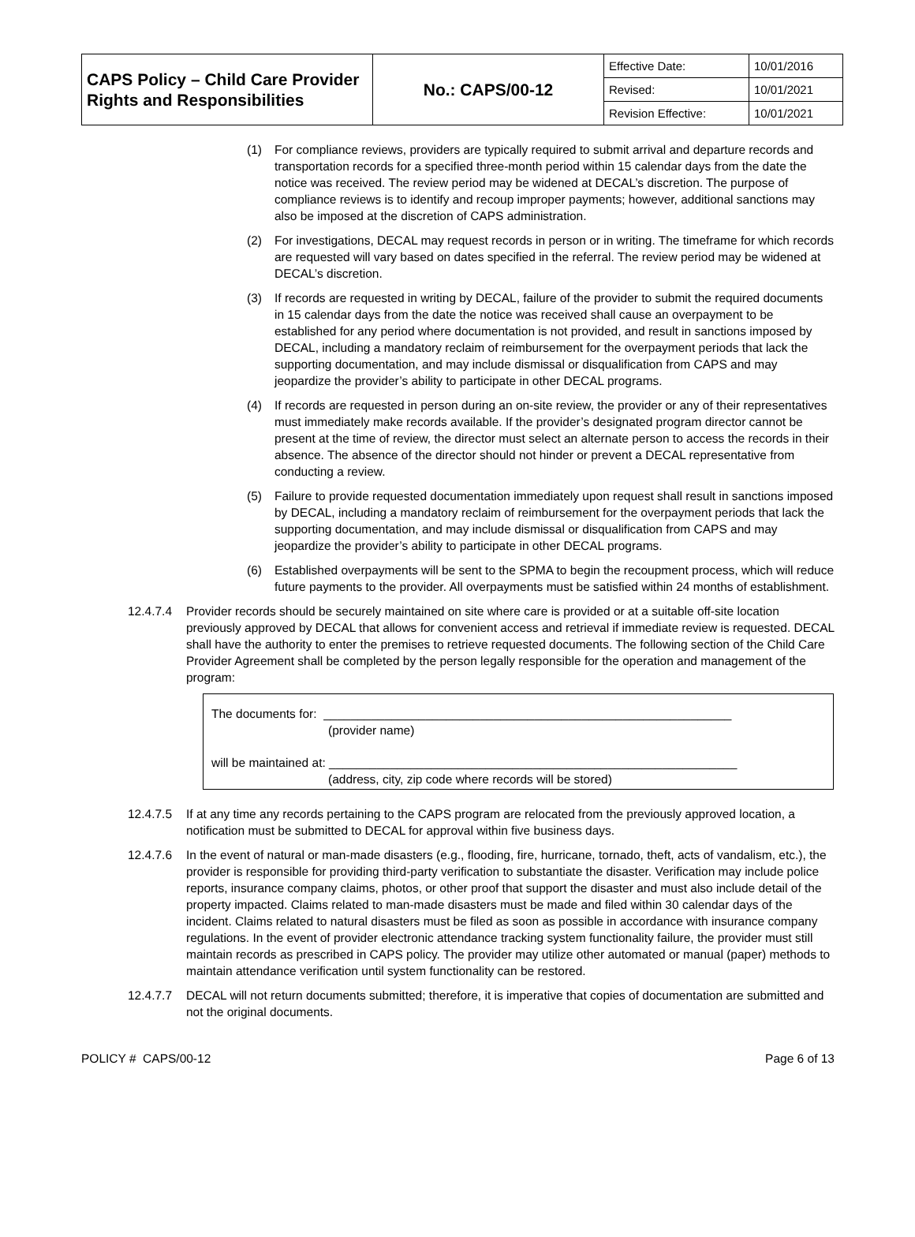| CAPS Policy – Child Care Provider Rights and Responsibilities | No.: CAPS/00-12 | Effective Date: | 10/01/2016 |
| | | Revised: | 10/01/2021 |
| | | Revision Effective: | 10/01/2021 |
(1) For compliance reviews, providers are typically required to submit arrival and departure records and transportation records for a specified three-month period within 15 calendar days from the date the notice was received. The review period may be widened at DECAL’s discretion. The purpose of compliance reviews is to identify and recoup improper payments; however, additional sanctions may also be imposed at the discretion of CAPS administration.
(2) For investigations, DECAL may request records in person or in writing. The timeframe for which records are requested will vary based on dates specified in the referral. The review period may be widened at DECAL’s discretion.
(3) If records are requested in writing by DECAL, failure of the provider to submit the required documents in 15 calendar days from the date the notice was received shall cause an overpayment to be established for any period where documentation is not provided, and result in sanctions imposed by DECAL, including a mandatory reclaim of reimbursement for the overpayment periods that lack the supporting documentation, and may include dismissal or disqualification from CAPS and may jeopardize the provider’s ability to participate in other DECAL programs.
(4) If records are requested in person during an on-site review, the provider or any of their representatives must immediately make records available. If the provider’s designated program director cannot be present at the time of review, the director must select an alternate person to access the records in their absence. The absence of the director should not hinder or prevent a DECAL representative from conducting a review.
(5) Failure to provide requested documentation immediately upon request shall result in sanctions imposed by DECAL, including a mandatory reclaim of reimbursement for the overpayment periods that lack the supporting documentation, and may include dismissal or disqualification from CAPS and may jeopardize the provider’s ability to participate in other DECAL programs.
(6) Established overpayments will be sent to the SPMA to begin the recoupment process, which will reduce future payments to the provider. All overpayments must be satisfied within 24 months of establishment.
12.4.7.4
Provider records should be securely maintained on site where care is provided or at a suitable off-site location previously approved by DECAL that allows for convenient access and retrieval if immediate review is requested. DECAL shall have the authority to enter the premises to retrieve requested documents. The following section of the Child Care Provider Agreement shall be completed by the person legally responsible for the operation and management of the program:
The documents for: ____________________________________________________________
(provider name)
will be maintained at: ____________________________________________________________
(address, city, zip code where records will be stored)
12.4.7.5
If at any time any records pertaining to the CAPS program are relocated from the previously approved location, a notification must be submitted to DECAL for approval within five business days.
12.4.7.6
In the event of natural or man-made disasters (e.g., flooding, fire, hurricane, tornado, theft, acts of vandalism, etc.), the provider is responsible for providing third-party verification to substantiate the disaster. Verification may include police reports, insurance company claims, photos, or other proof that support the disaster and must also include detail of the property impacted. Claims related to man-made disasters must be made and filed within 30 calendar days of the incident. Claims related to natural disasters must be filed as soon as possible in accordance with insurance company regulations. In the event of provider electronic attendance tracking system functionality failure, the provider must still maintain records as prescribed in CAPS policy. The provider may utilize other automated or manual (paper) methods to maintain attendance verification until system functionality can be restored.
12.4.7.7
DECAL will not return documents submitted; therefore, it is imperative that copies of documentation are submitted and not the original documents.
POLICY # CAPS/00-12 Page 6 of 13